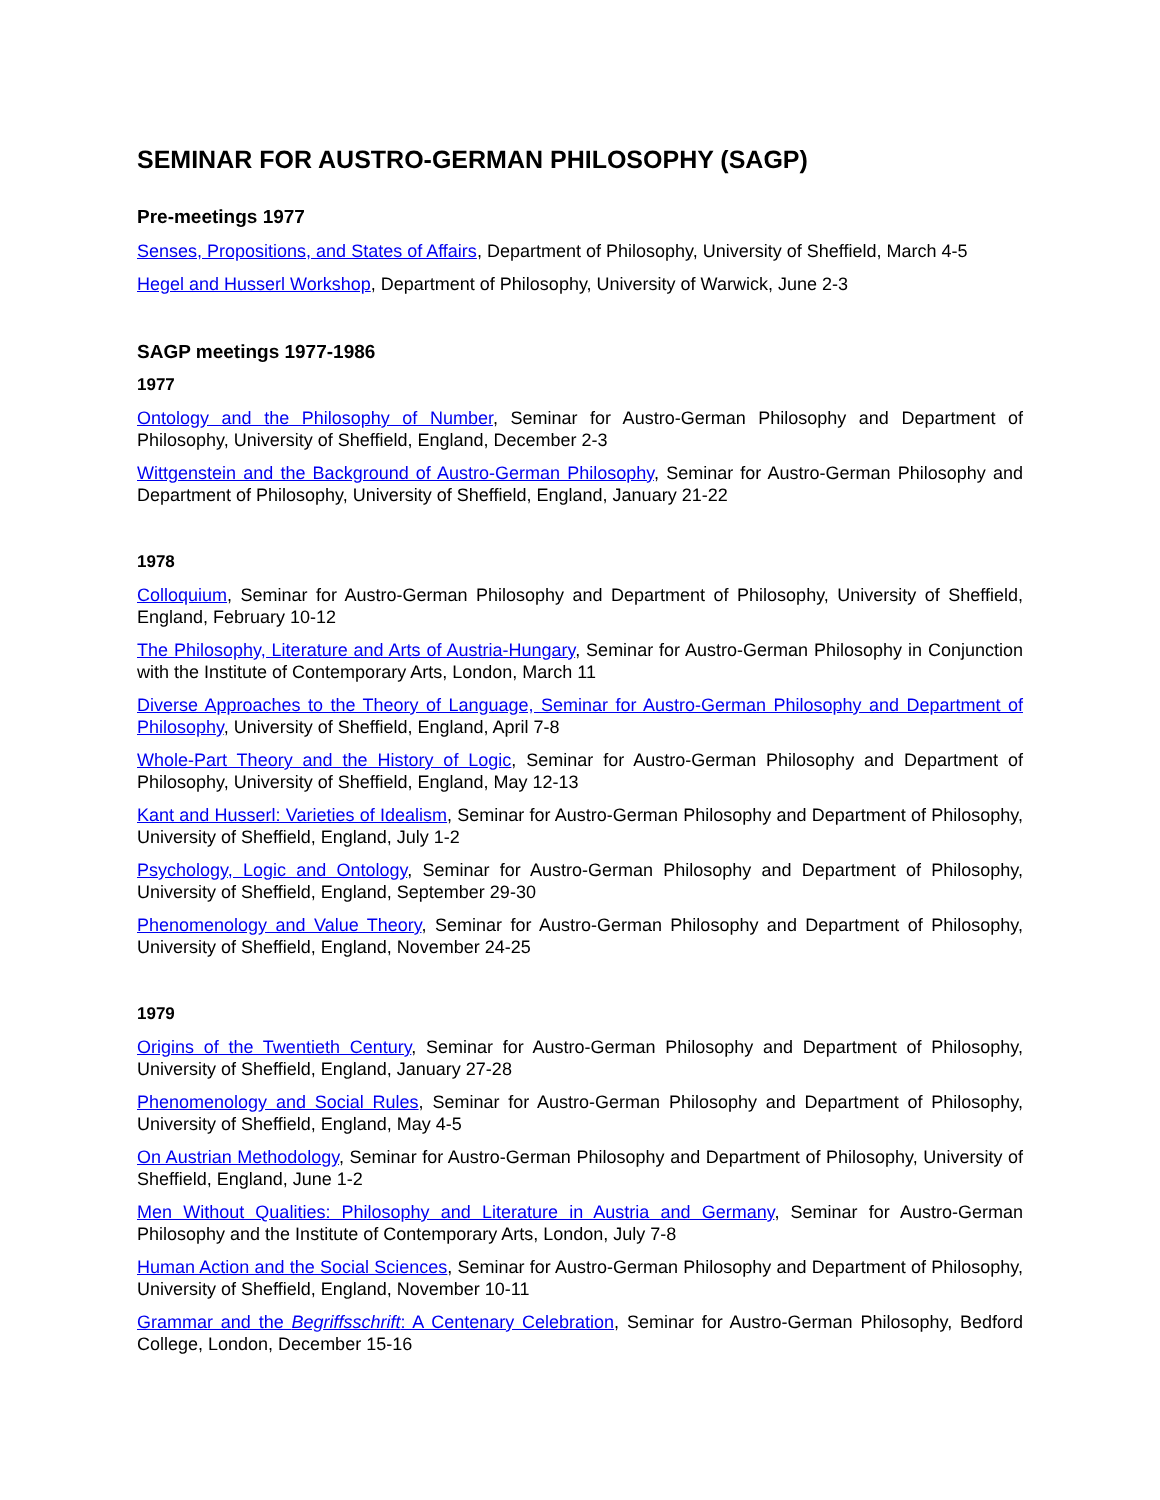SEMINAR FOR AUSTRO-GERMAN PHILOSOPHY (SAGP)
Pre-meetings 1977
Senses, Propositions, and States of Affairs, Department of Philosophy, University of Sheffield, March 4-5
Hegel and Husserl Workshop, Department of Philosophy, University of Warwick, June 2-3
SAGP meetings 1977-1986
1977
Ontology and the Philosophy of Number, Seminar for Austro-German Philosophy and Department of Philosophy, University of Sheffield, England, December 2-3
Wittgenstein and the Background of Austro-German Philosophy, Seminar for Austro-German Philosophy and Department of Philosophy, University of Sheffield, England, January 21-22
1978
Colloquium, Seminar for Austro-German Philosophy and Department of Philosophy, University of Sheffield, England, February 10-12
The Philosophy, Literature and Arts of Austria-Hungary, Seminar for Austro-German Philosophy in Conjunction with the Institute of Contemporary Arts, London, March 11
Diverse Approaches to the Theory of Language, Seminar for Austro-German Philosophy and Department of Philosophy, University of Sheffield, England, April 7-8
Whole-Part Theory and the History of Logic, Seminar for Austro-German Philosophy and Department of Philosophy, University of Sheffield, England, May 12-13
Kant and Husserl: Varieties of Idealism, Seminar for Austro-German Philosophy and Department of Philosophy, University of Sheffield, England, July 1-2
Psychology, Logic and Ontology, Seminar for Austro-German Philosophy and Department of Philosophy, University of Sheffield, England, September 29-30
Phenomenology and Value Theory, Seminar for Austro-German Philosophy and Department of Philosophy, University of Sheffield, England, November 24-25
1979
Origins of the Twentieth Century, Seminar for Austro-German Philosophy and Department of Philosophy, University of Sheffield, England, January 27-28
Phenomenology and Social Rules, Seminar for Austro-German Philosophy and Department of Philosophy, University of Sheffield, England, May 4-5
On Austrian Methodology, Seminar for Austro-German Philosophy and Department of Philosophy, University of Sheffield, England, June 1-2
Men Without Qualities: Philosophy and Literature in Austria and Germany, Seminar for Austro-German Philosophy and the Institute of Contemporary Arts, London, July 7-8
Human Action and the Social Sciences, Seminar for Austro-German Philosophy and Department of Philosophy, University of Sheffield, England, November 10-11
Grammar and the Begriffsschrift: A Centenary Celebration, Seminar for Austro-German Philosophy, Bedford College, London, December 15-16